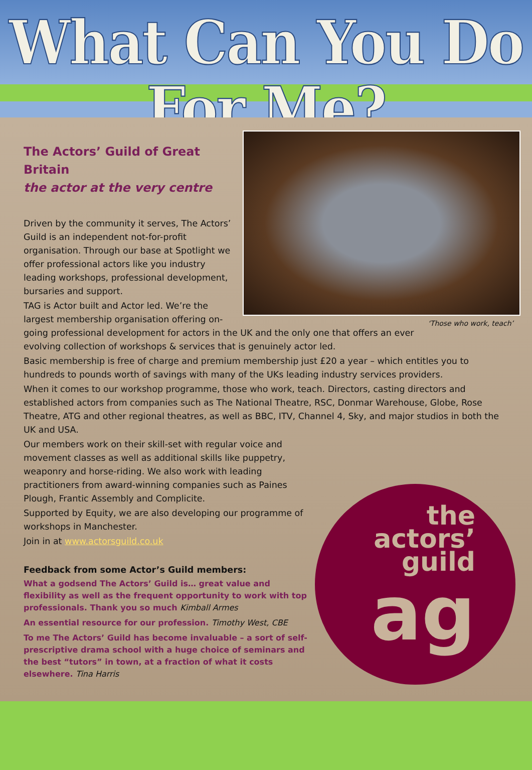What Can You Do For Me?
‘Those who work, teach’
The Actors’ Guild of Great Britain
the actor at the very centre
Driven by the community it serves, The Actors’ Guild is an independent not-for-profit organisation. Through our base at Spotlight we offer professional actors like you industry leading workshops, professional development, bursaries and support.
TAG is Actor built and Actor led. We’re the largest membership organisation offering on-going professional development for actors in the UK and the only one that offers an ever evolving collection of workshops & services that is genuinely actor led.
Basic membership is free of charge and premium membership just £20 a year – which entitles you to hundreds to pounds worth of savings with many of the UKs leading industry services providers.
When it comes to our workshop programme, those who work, teach. Directors, casting directors and established actors from companies such as The National Theatre, RSC, Donmar Warehouse, Globe, Rose Theatre, ATG and other regional theatres, as well as BBC, ITV, Channel 4, Sky, and major studios in both the UK and USA.
Our members work on their skill-set with regular voice and movement classes as well as additional skills like puppetry, weaponry and horse-riding. We also work with leading practitioners from award-winning companies such as Paines Plough, Frantic Assembly and Complicite.
Supported by Equity, we are also developing our programme of workshops in Manchester.
Join in at www.actorsguild.co.uk
Feedback from some Actor’s Guild members:
What a godsend The Actors’ Guild is… great value and flexibility as well as the frequent opportunity to work with top professionals. Thank you so much Kimball Armes
An essential resource for our profession. Timothy West, CBE
To me The Actors’ Guild has become invaluable – a sort of self-prescriptive drama school with a huge choice of seminars and the best “tutors” in town, at a fraction of what it costs elsewhere. Tina Harris
the
actors’
guild
ag